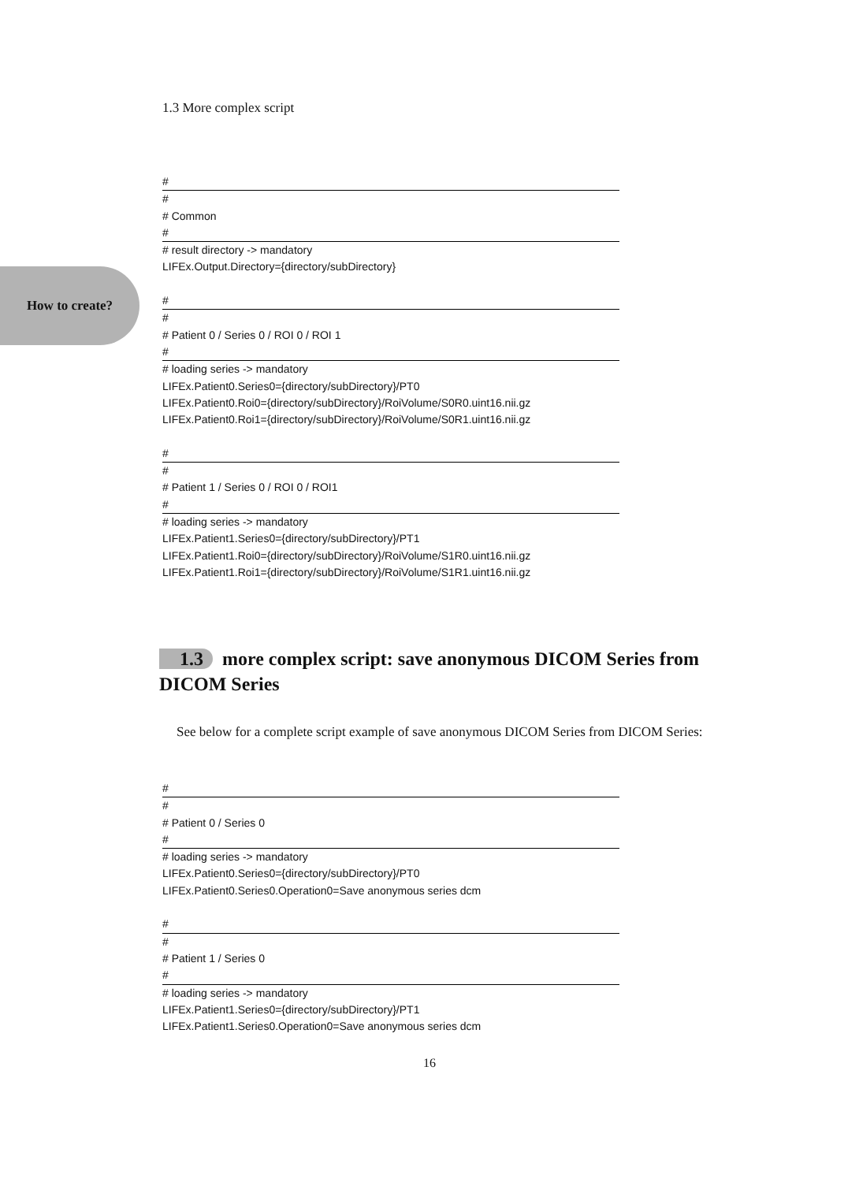1.3 More complex script
How to create?
#
#
# Common
#
# result directory -> mandatory
LIFEx.Output.Directory={directory/subDirectory}
#
#
# Patient 0 / Series 0 / ROI 0 / ROI 1
#
# loading series -> mandatory
LIFEx.Patient0.Series0={directory/subDirectory}/PT0
LIFEx.Patient0.Roi0={directory/subDirectory}/RoiVolume/S0R0.uint16.nii.gz
LIFEx.Patient0.Roi1={directory/subDirectory}/RoiVolume/S0R1.uint16.nii.gz
#
#
# Patient 1 / Series 0 / ROI 0 / ROI1
#
# loading series -> mandatory
LIFEx.Patient1.Series0={directory/subDirectory}/PT1
LIFEx.Patient1.Roi0={directory/subDirectory}/RoiVolume/S1R0.uint16.nii.gz
LIFEx.Patient1.Roi1={directory/subDirectory}/RoiVolume/S1R1.uint16.nii.gz
1.3 more complex script: save anonymous DICOM Series from DICOM Series
See below for a complete script example of save anonymous DICOM Series from DICOM Series:
#
#
# Patient 0 / Series 0
#
# loading series -> mandatory
LIFEx.Patient0.Series0={directory/subDirectory}/PT0
LIFEx.Patient0.Series0.Operation0=Save anonymous series dcm
#
#
# Patient 1 / Series 0
#
# loading series -> mandatory
LIFEx.Patient1.Series0={directory/subDirectory}/PT1
LIFEx.Patient1.Series0.Operation0=Save anonymous series dcm
16